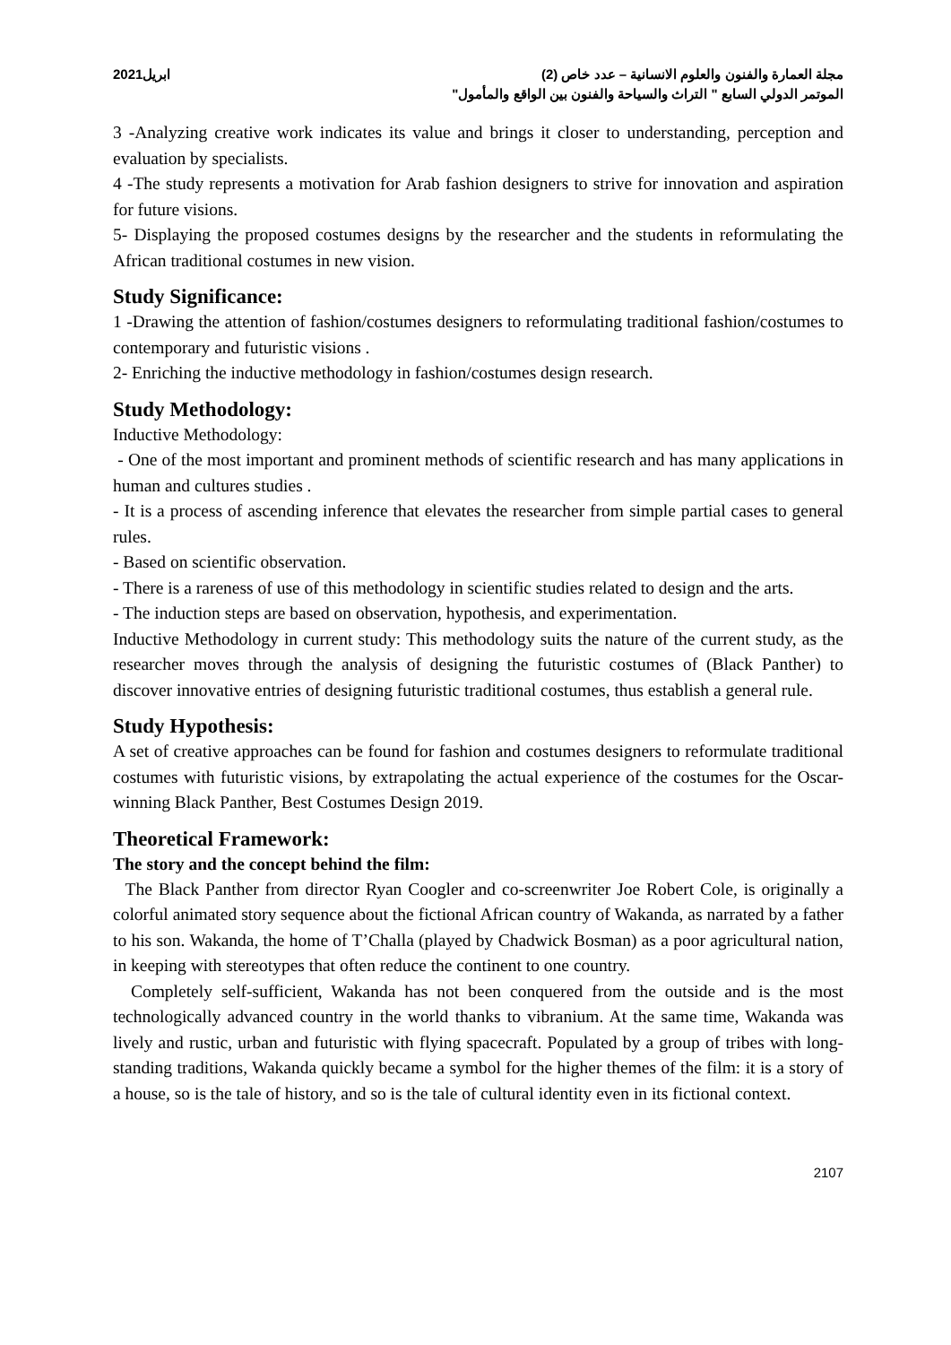2021ابريل مجلة العمارة والفنون والعلوم الانسانية – عدد خاص (2)
الموتمر الدولي السابع " التراث والسياحة والفنون بين الواقع والمأمول"
3 -Analyzing creative work indicates its value and brings it closer to understanding, perception and evaluation by specialists.
4 -The study represents a motivation for Arab fashion designers to strive for innovation and aspiration for future visions.
5- Displaying the proposed costumes designs by the researcher and the students in reformulating the African traditional costumes in new vision.
Study Significance:
1 -Drawing the attention of fashion/costumes designers to reformulating traditional fashion/costumes to contemporary and futuristic visions .
2- Enriching the inductive methodology in fashion/costumes design research.
Study Methodology:
Inductive Methodology:
- One of the most important and prominent methods of scientific research and has many applications in human and cultures studies .
- It is a process of ascending inference that elevates the researcher from simple partial cases to general rules.
- Based on scientific observation.
- There is a rareness of use of this methodology in scientific studies related to design and the arts.
- The induction steps are based on observation, hypothesis, and experimentation.
Inductive Methodology in current study: This methodology suits the nature of the current study, as the researcher moves through the analysis of designing the futuristic costumes of (Black Panther) to discover innovative entries of designing futuristic traditional costumes, thus establish a general rule.
Study Hypothesis:
A set of creative approaches can be found for fashion and costumes designers to reformulate traditional costumes with futuristic visions, by extrapolating the actual experience of the costumes for the Oscar-winning Black Panther, Best Costumes Design 2019.
Theoretical Framework:
The story and the concept behind the film:
The Black Panther from director Ryan Coogler and co-screenwriter Joe Robert Cole, is originally a colorful animated story sequence about the fictional African country of Wakanda, as narrated by a father to his son. Wakanda, the home of T’Challa (played by Chadwick Bosman) as a poor agricultural nation, in keeping with stereotypes that often reduce the continent to one country.
Completely self-sufficient, Wakanda has not been conquered from the outside and is the most technologically advanced country in the world thanks to vibranium. At the same time, Wakanda was lively and rustic, urban and futuristic with flying spacecraft. Populated by a group of tribes with long-standing traditions, Wakanda quickly became a symbol for the higher themes of the film: it is a story of a house, so is the tale of history, and so is the tale of cultural identity even in its fictional context.
2107